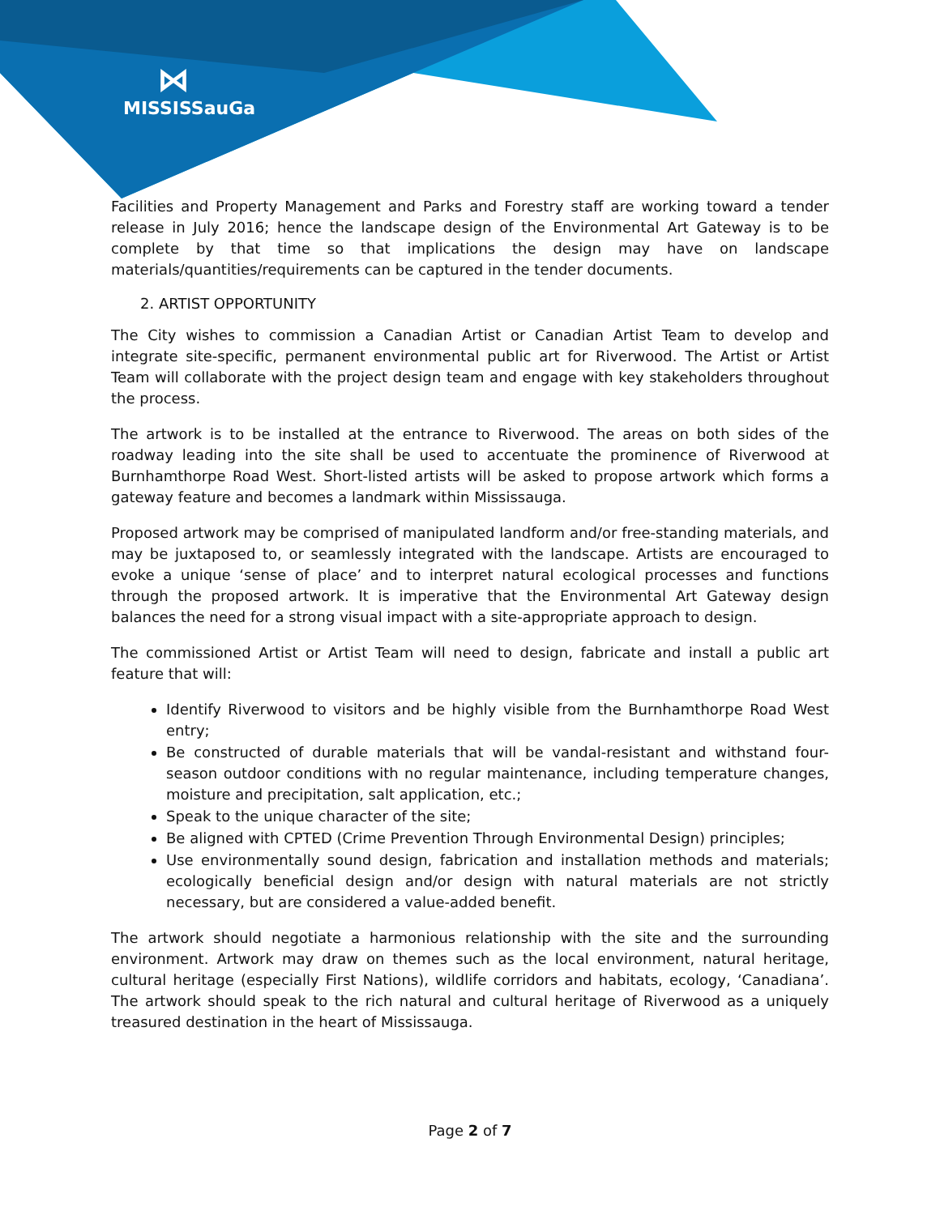⋈
MISSISSauGa
Facilities and Property Management and Parks and Forestry staff are working toward a tender release in July 2016; hence the landscape design of the Environmental Art Gateway is to be complete by that time so that implications the design may have on landscape materials/quantities/requirements can be captured in the tender documents.
2. ARTIST OPPORTUNITY
The City wishes to commission a Canadian Artist or Canadian Artist Team to develop and integrate site-specific, permanent environmental public art for Riverwood. The Artist or Artist Team will collaborate with the project design team and engage with key stakeholders throughout the process.
The artwork is to be installed at the entrance to Riverwood. The areas on both sides of the roadway leading into the site shall be used to accentuate the prominence of Riverwood at Burnhamthorpe Road West. Short-listed artists will be asked to propose artwork which forms a gateway feature and becomes a landmark within Mississauga.
Proposed artwork may be comprised of manipulated landform and/or free-standing materials, and may be juxtaposed to, or seamlessly integrated with the landscape. Artists are encouraged to evoke a unique ‘sense of place’ and to interpret natural ecological processes and functions through the proposed artwork. It is imperative that the Environmental Art Gateway design balances the need for a strong visual impact with a site-appropriate approach to design.
The commissioned Artist or Artist Team will need to design, fabricate and install a public art feature that will:
Identify Riverwood to visitors and be highly visible from the Burnhamthorpe Road West entry;
Be constructed of durable materials that will be vandal-resistant and withstand four-season outdoor conditions with no regular maintenance, including temperature changes, moisture and precipitation, salt application, etc.;
Speak to the unique character of the site;
Be aligned with CPTED (Crime Prevention Through Environmental Design) principles;
Use environmentally sound design, fabrication and installation methods and materials; ecologically beneficial design and/or design with natural materials are not strictly necessary, but are considered a value-added benefit.
The artwork should negotiate a harmonious relationship with the site and the surrounding environment. Artwork may draw on themes such as the local environment, natural heritage, cultural heritage (especially First Nations), wildlife corridors and habitats, ecology, ‘Canadiana’. The artwork should speak to the rich natural and cultural heritage of Riverwood as a uniquely treasured destination in the heart of Mississauga.
Page 2 of 7